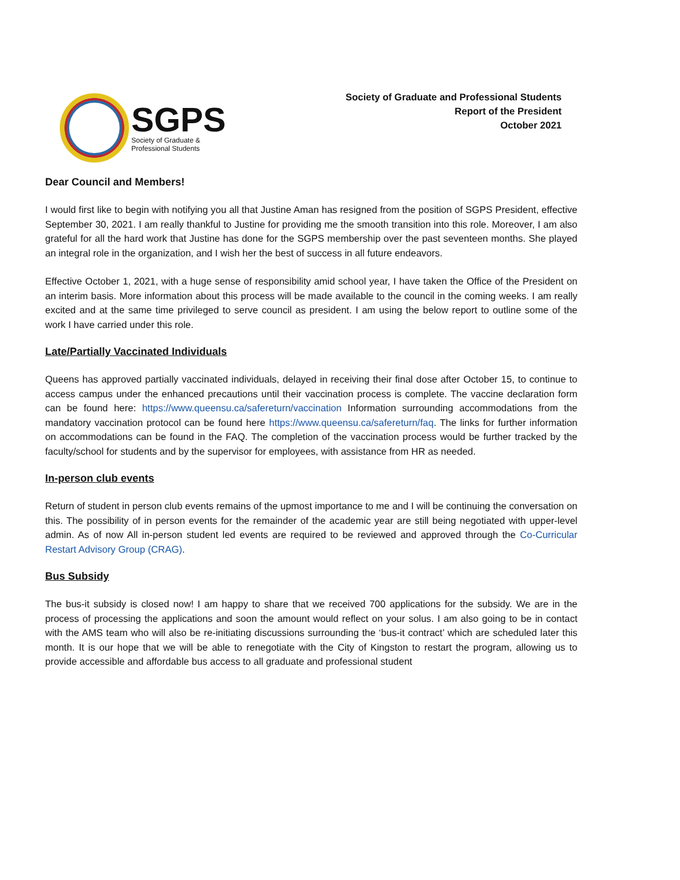SGPS
Society of Graduate &
Professional Students
Society of Graduate and Professional Students
Report of the President
October 2021
Dear Council and Members!
I would first like to begin with notifying you all that Justine Aman has resigned from the position of SGPS President, effective September 30, 2021. I am really thankful to Justine for providing me the smooth transition into this role. Moreover, I am also grateful for all the hard work that Justine has done for the SGPS membership over the past seventeen months. She played an integral role in the organization, and I wish her the best of success in all future endeavors.
Effective October 1, 2021, with a huge sense of responsibility amid school year, I have taken the Office of the President on an interim basis. More information about this process will be made available to the council in the coming weeks. I am really excited and at the same time privileged to serve council as president. I am using the below report to outline some of the work I have carried under this role.
Late/Partially Vaccinated Individuals
Queens has approved partially vaccinated individuals, delayed in receiving their final dose after October 15, to continue to access campus under the enhanced precautions until their vaccination process is complete. The vaccine declaration form can be found here: https://www.queensu.ca/safereturn/vaccination Information surrounding accommodations from the mandatory vaccination protocol can be found here https://www.queensu.ca/safereturn/faq. The links for further information on accommodations can be found in the FAQ. The completion of the vaccination process would be further tracked by the faculty/school for students and by the supervisor for employees, with assistance from HR as needed.
In-person club events
Return of student in person club events remains of the upmost importance to me and I will be continuing the conversation on this. The possibility of in person events for the remainder of the academic year are still being negotiated with upper-level admin. As of now All in-person student led events are required to be reviewed and approved through the Co-Curricular Restart Advisory Group (CRAG).
Bus Subsidy
The bus-it subsidy is closed now! I am happy to share that we received 700 applications for the subsidy. We are in the process of processing the applications and soon the amount would reflect on your solus. I am also going to be in contact with the AMS team who will also be re-initiating discussions surrounding the ‘bus-it contract’ which are scheduled later this month. It is our hope that we will be able to renegotiate with the City of Kingston to restart the program, allowing us to provide accessible and affordable bus access to all graduate and professional student